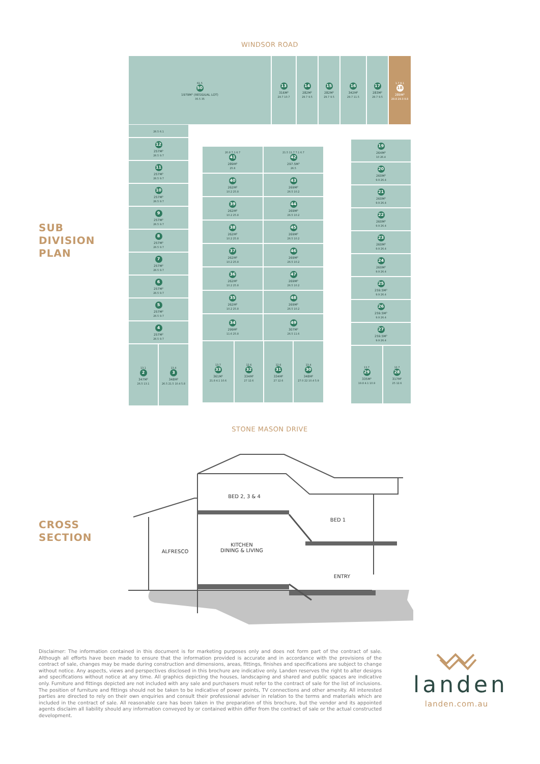WINDSOR ROAD
61.5
50
1979M² (RESIDUAL LOT)
35.5 35
13
316M²
29.7 10.7
14
282M²
29.7 9.5
15
282M²
29.7 9.5
16
342M²
29.7 11.5
17
283M²
29.7 9.5
1.7 8.1
18
289M²
29.8 29.3 9.8
SUB
DIVISION
PLAN
26.5 6.1
12
257M²
26.5 9.7
11
257M²
26.5 9.7
10
257M²
26.5 9.7
9
257M²
26.5 9.7
8
257M²
26.5 9.7
7
257M²
26.5 9.7
6
257M²
26.5 9.7
5
257M²
26.5 9.7
4
257M²
26.5 9.7
13.1
2
347M²
26.5 13.1
13.4
3
348M²
26.5 21.5 10.4 5.8
20.8 7.1 6.7
41
289M²
25.8
21.5 11.7 7.1 6.7
42
297.5M²
26.5
40
262M²
10.2 25.8
43
269M²
26.5 10.2
39
262M²
10.2 25.8
44
269M²
26.5 10.2
38
262M²
10.2 25.8
45
269M²
26.5 10.2
37
262M²
10.2 25.8
46
269M²
26.5 10.2
36
262M²
10.2 25.8
47
269M²
26.5 10.2
35
262M²
10.2 25.8
48
269M²
26.5 10.2
34
299M²
11.6 25.8
49
307M²
26.5 11.6
13.7
33
361M²
21.8 4.1 10.6
12.6
32
334M²
27 12.6
12.6
31
334M²
27 12.6
13.4
30
348M²
27.0 22 10.4 5.9
19
264M²
10 26.4
20
260M²
9.9 26.4
21
260M²
9.9 26.4
22
260M²
9.9 26.4
23
260M²
9.9 26.4
24
260M²
9.9 26.4
25
259.5M²
9.9 26.4
26
259.5M²
9.9 26.4
27
259.5M²
9.9 26.4
13.7
29
335M²
19.8 4.1 10.9
12.7
28
317M²
25 12.6
STONE MASON DRIVE
CROSS
SECTION
BED 2, 3 & 4
BED 1
ALFRESCO
KITCHEN
DINING & LIVING
ENTRY
Disclaimer: The information contained in this document is for marketing purposes only and does not form part of the contract of sale. Although all efforts have been made to ensure that the information provided is accurate and in accordance with the provisions of the contract of sale, changes may be made during construction and dimensions, areas, fittings, finishes and specifications are subject to change without notice. Any aspects, views and perspectives disclosed in this brochure are indicative only. Landen reserves the right to alter designs and specifications without notice at any time. All graphics depicting the houses, landscaping and shared and public spaces are indicative only. Furniture and fittings depicted are not included with any sale and purchasers must refer to the contract of sale for the list of inclusions. The position of furniture and fittings should not be taken to be indicative of power points, TV connections and other amenity. All interested parties are directed to rely on their own enquiries and consult their professional adviser in relation to the terms and materials which are included in the contract of sale. All reasonable care has been taken in the preparation of this brochure, but the vendor and its appointed agents disclaim all liability should any information conveyed by or contained within differ from the contract of sale or the actual constructed development.
landen
landen.com.au